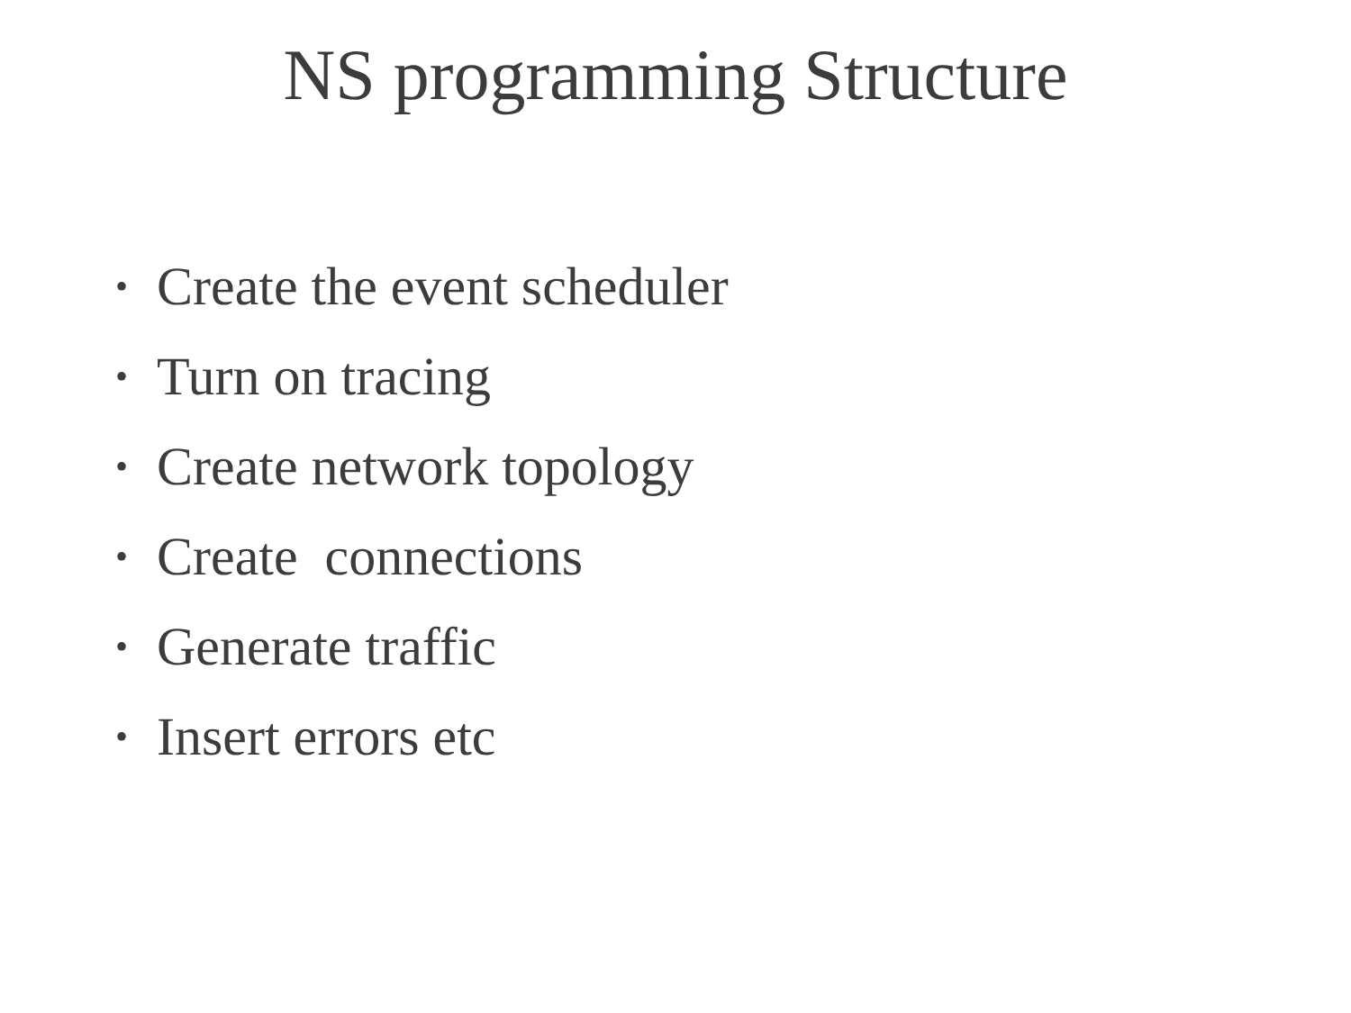NS programming Structure
• Create the event scheduler
• Turn on tracing
• Create network topology
• Create connections
• Generate traffic
• Insert errors etc